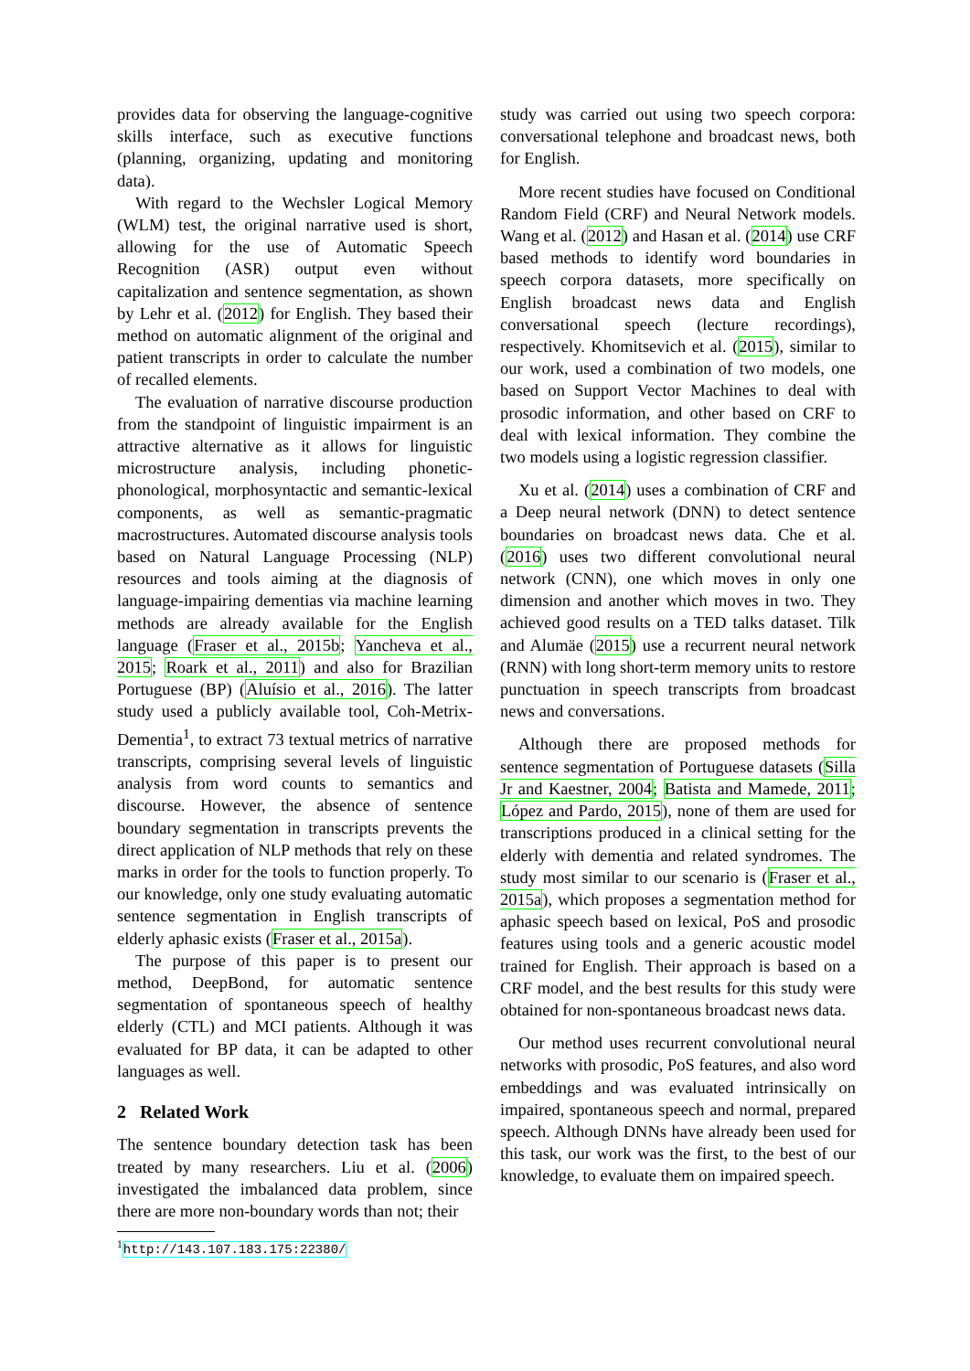provides data for observing the language-cognitive skills interface, such as executive functions (planning, organizing, updating and monitoring data).
With regard to the Wechsler Logical Memory (WLM) test, the original narrative used is short, allowing for the use of Automatic Speech Recognition (ASR) output even without capitalization and sentence segmentation, as shown by Lehr et al. (2012) for English. They based their method on automatic alignment of the original and patient transcripts in order to calculate the number of recalled elements.
The evaluation of narrative discourse production from the standpoint of linguistic impairment is an attractive alternative as it allows for linguistic microstructure analysis, including phonetic-phonological, morphosyntactic and semantic-lexical components, as well as semantic-pragmatic macrostructures. Automated discourse analysis tools based on Natural Language Processing (NLP) resources and tools aiming at the diagnosis of language-impairing dementias via machine learning methods are already available for the English language (Fraser et al., 2015b; Yancheva et al., 2015; Roark et al., 2011) and also for Brazilian Portuguese (BP) (Aluísio et al., 2016). The latter study used a publicly available tool, Coh-Metrix-Dementia<sup>1</sup>, to extract 73 textual metrics of narrative transcripts, comprising several levels of linguistic analysis from word counts to semantics and discourse. However, the absence of sentence boundary segmentation in transcripts prevents the direct application of NLP methods that rely on these marks in order for the tools to function properly. To our knowledge, only one study evaluating automatic sentence segmentation in English transcripts of elderly aphasic exists (Fraser et al., 2015a).
The purpose of this paper is to present our method, DeepBond, for automatic sentence segmentation of spontaneous speech of healthy elderly (CTL) and MCI patients. Although it was evaluated for BP data, it can be adapted to other languages as well.
2 Related Work
The sentence boundary detection task has been treated by many researchers. Liu et al. (2006) investigated the imbalanced data problem, since there are more non-boundary words than not; their
<sup>1</sup> http://143.107.183.175:22380/
study was carried out using two speech corpora: conversational telephone and broadcast news, both for English.
More recent studies have focused on Conditional Random Field (CRF) and Neural Network models. Wang et al. (2012) and Hasan et al. (2014) use CRF based methods to identify word boundaries in speech corpora datasets, more specifically on English broadcast news data and English conversational speech (lecture recordings), respectively. Khomitsevich et al. (2015), similar to our work, used a combination of two models, one based on Support Vector Machines to deal with prosodic information, and other based on CRF to deal with lexical information. They combine the two models using a logistic regression classifier.
Xu et al. (2014) uses a combination of CRF and a Deep neural network (DNN) to detect sentence boundaries on broadcast news data. Che et al. (2016) uses two different convolutional neural network (CNN), one which moves in only one dimension and another which moves in two. They achieved good results on a TED talks dataset. Tilk and Alumäe (2015) use a recurrent neural network (RNN) with long short-term memory units to restore punctuation in speech transcripts from broadcast news and conversations.
Although there are proposed methods for sentence segmentation of Portuguese datasets (Silla Jr and Kaestner, 2004; Batista and Mamede, 2011; López and Pardo, 2015), none of them are used for transcriptions produced in a clinical setting for the elderly with dementia and related syndromes. The study most similar to our scenario is (Fraser et al., 2015a), which proposes a segmentation method for aphasic speech based on lexical, PoS and prosodic features using tools and a generic acoustic model trained for English. Their approach is based on a CRF model, and the best results for this study were obtained for non-spontaneous broadcast news data.
Our method uses recurrent convolutional neural networks with prosodic, PoS features, and also word embeddings and was evaluated intrinsically on impaired, spontaneous speech and normal, prepared speech. Although DNNs have already been used for this task, our work was the first, to the best of our knowledge, to evaluate them on impaired speech.